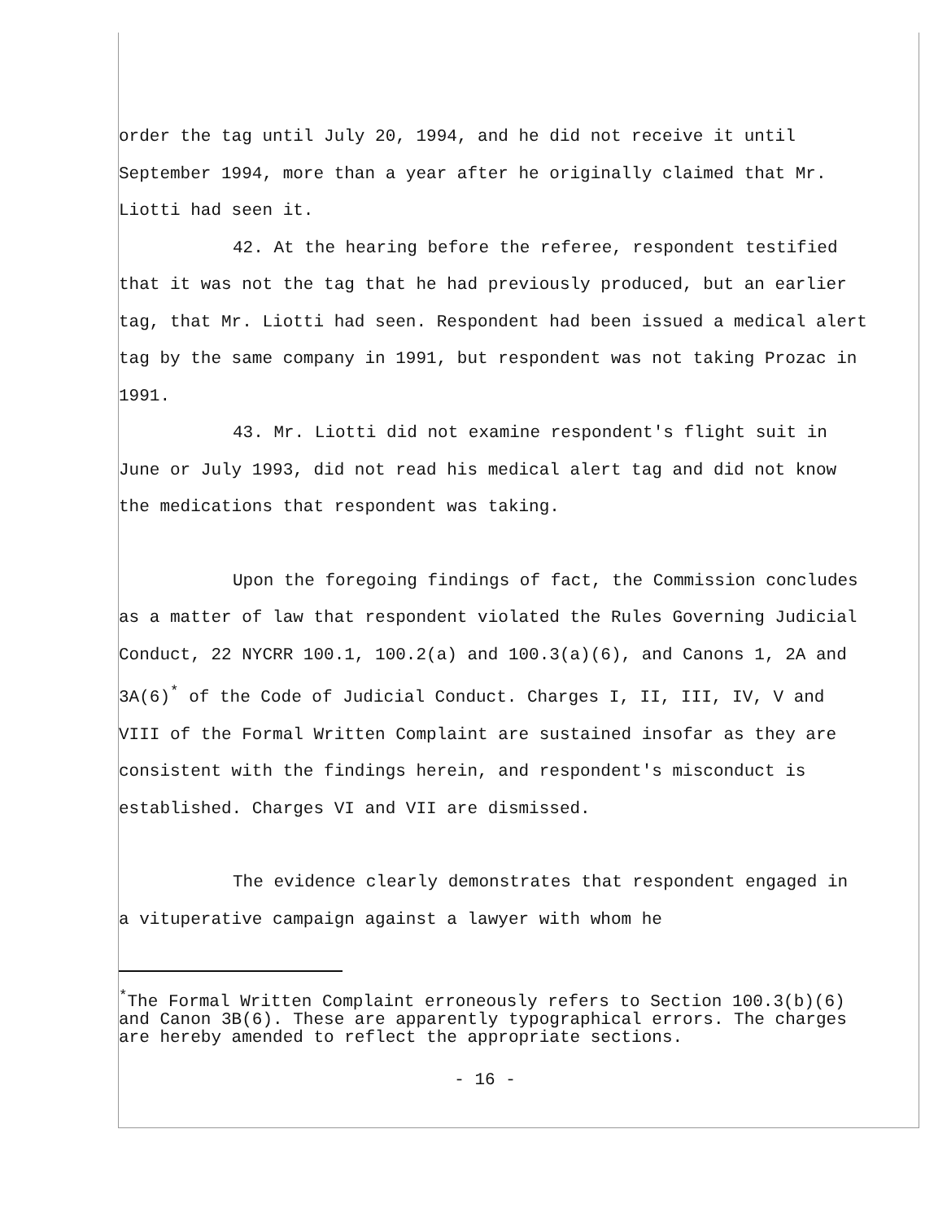order the tag until July 20, 1994, and he did not receive it until September 1994, more than a year after he originally claimed that Mr. Liotti had seen it.
42. At the hearing before the referee, respondent testified that it was not the tag that he had previously produced, but an earlier tag, that Mr. Liotti had seen. Respondent had been issued a medical alert tag by the same company in 1991, but respondent was not taking Prozac in 1991.
43. Mr. Liotti did not examine respondent's flight suit in June or July 1993, did not read his medical alert tag and did not know the medications that respondent was taking.
Upon the foregoing findings of fact, the Commission concludes as a matter of law that respondent violated the Rules Governing Judicial Conduct, 22 NYCRR 100.1, 100.2(a) and 100.3(a)(6), and Canons 1, 2A and 3A(6)<sup>*</sup> of the Code of Judicial Conduct. Charges I, II, III, IV, V and VIII of the Formal Written Complaint are sustained insofar as they are consistent with the findings herein, and respondent's misconduct is established. Charges VI and VII are dismissed.
The evidence clearly demonstrates that respondent engaged in a vituperative campaign against a lawyer with whom he
<sup>*</sup> The Formal Written Complaint erroneously refers to Section 100.3(b)(6) and Canon 3B(6). These are apparently typographical errors. The charges are hereby amended to reflect the appropriate sections.
- 16 -